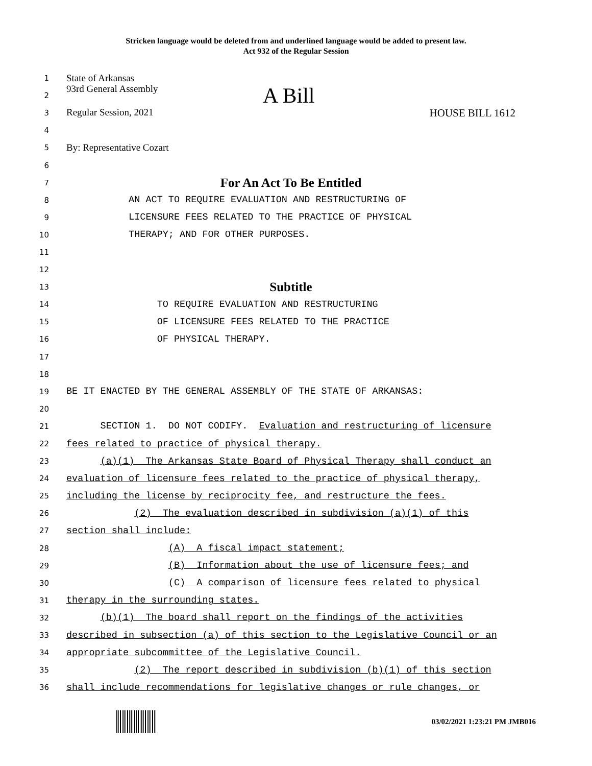Stricken language would be deleted from and underlined language would be added to present law.
Act 932 of the Regular Session
1
State of Arkansas
2
93rd General Assembly A Bill
3
Regular Session, 2021 HOUSE BILL 1612
4
5
By: Representative Cozart
6
7
For An Act To Be Entitled
8
AN ACT TO REQUIRE EVALUATION AND RESTRUCTURING OF
9
LICENSURE FEES RELATED TO THE PRACTICE OF PHYSICAL
10
THERAPY; AND FOR OTHER PURPOSES.
11
12
13
Subtitle
14
TO REQUIRE EVALUATION AND RESTRUCTURING
15
OF LICENSURE FEES RELATED TO THE PRACTICE
16
OF PHYSICAL THERAPY.
17
18
19
BE IT ENACTED BY THE GENERAL ASSEMBLY OF THE STATE OF ARKANSAS:
20
21
SECTION 1. DO NOT CODIFY. Evaluation and restructuring of licensure
22
fees related to practice of physical therapy.
23
(a)(1) The Arkansas State Board of Physical Therapy shall conduct an
24
evaluation of licensure fees related to the practice of physical therapy,
25
including the license by reciprocity fee, and restructure the fees.
26
(2) The evaluation described in subdivision (a)(1) of this
27
section shall include:
28
(A) A fiscal impact statement;
29
(B) Information about the use of licensure fees; and
30
(C) A comparison of licensure fees related to physical
31
therapy in the surrounding states.
32
(b)(1) The board shall report on the findings of the activities
33
described in subsection (a) of this section to the Legislative Council or an
34
appropriate subcommittee of the Legislative Council.
35
(2) The report described in subdivision (b)(1) of this section
36
shall include recommendations for legislative changes or rule changes, or
03/02/2021 1:23:21 PM JMB016